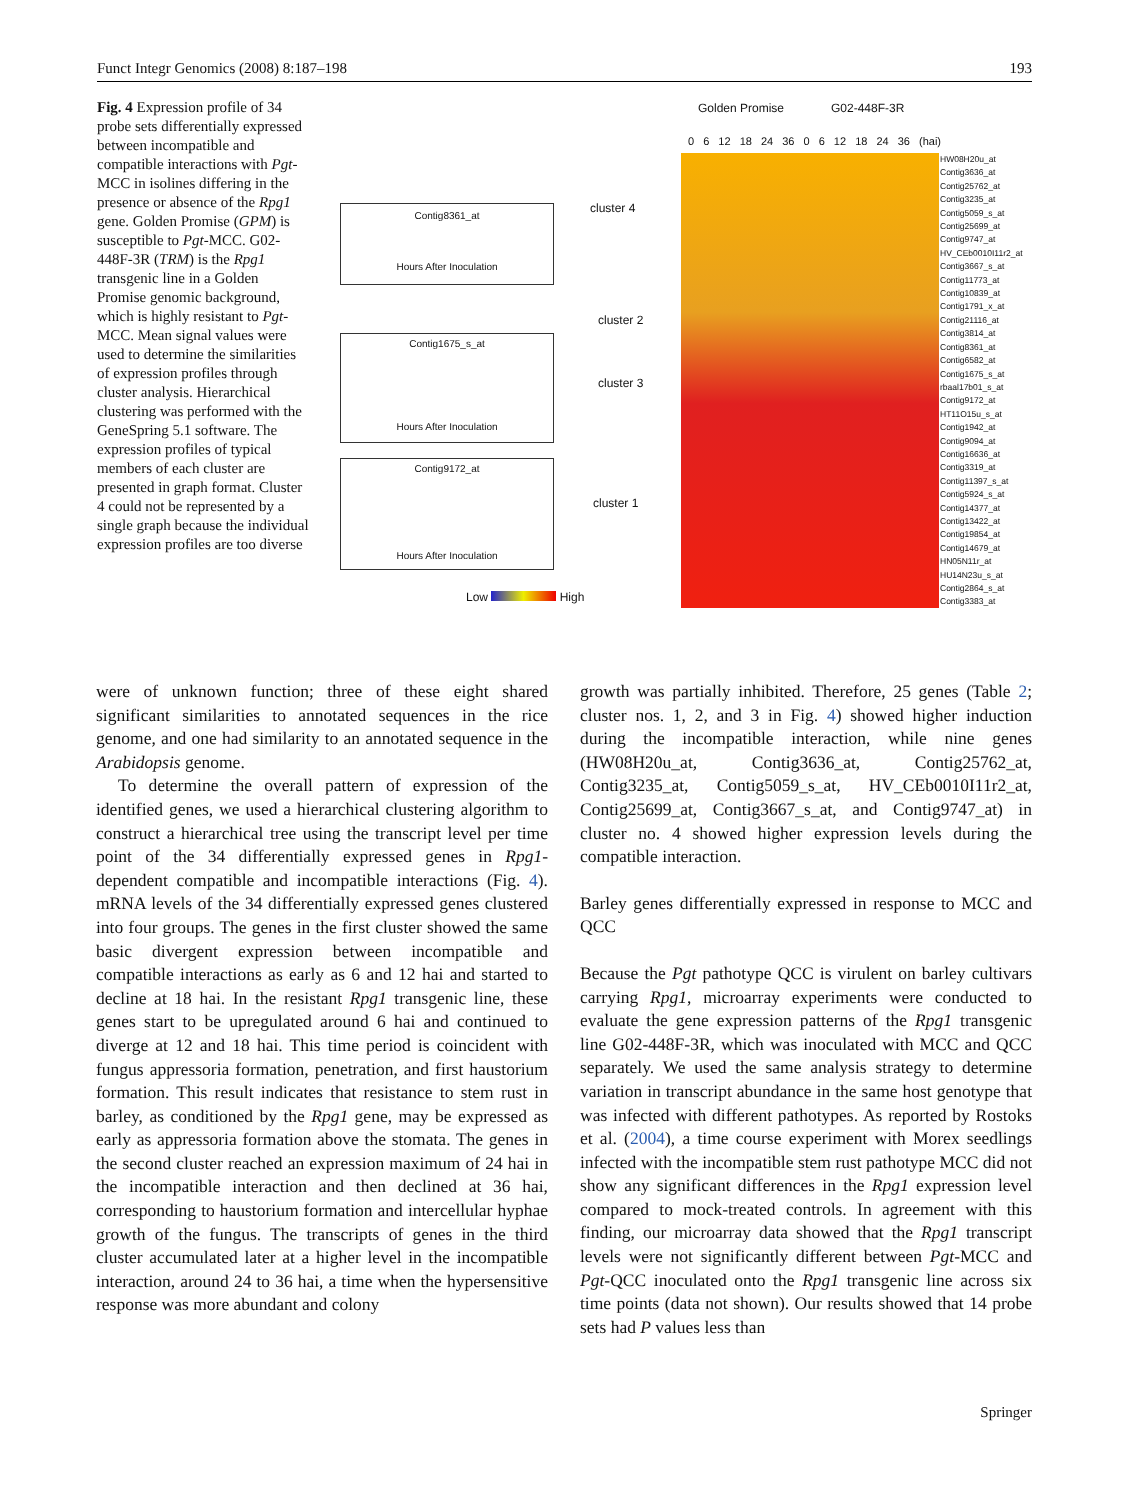Funct Integr Genomics (2008) 8:187–198 193
Fig. 4 Expression profile of 34 probe sets differentially expressed between incompatible and compatible interactions with Pgt-MCC in isolines differing in the presence or absence of the Rpg1 gene. Golden Promise (GPM) is susceptible to Pgt-MCC. G02-448F-3R (TRM) is the Rpg1 transgenic line in a Golden Promise genomic background, which is highly resistant to Pgt-MCC. Mean signal values were used to determine the similarities of expression profiles through cluster analysis. Hierarchical clustering was performed with the GeneSpring 5.1 software. The expression profiles of typical members of each cluster are presented in graph format. Cluster 4 could not be represented by a single graph because the individual expression profiles are too diverse
Golden Promise G02-448F-3R
0 6 12 18 24 36 0 6 12 18 24 36 (hai)
Contig8361_at
Hours After Inoculation
Contig1675_s_at
Hours After Inoculation
Contig9172_at
Hours After Inoculation
cluster 4
cluster 2
cluster 3
cluster 1
Low High
HW08H20u_at
Contig3636_at
Contig25762_at
Contig3235_at
Contig5059_s_at
Contig25699_at
Contig9747_at
HV_CEb0010I11r2_at
Contig3667_s_at
Contig11773_at
Contig10839_at
Contig1791_x_at
Contig21116_at
Contig3814_at
Contig8361_at
Contig6582_at
Contig1675_s_at
rbaal17b01_s_at
Contig9172_at
HT11O15u_s_at
Contig1942_at
Contig9094_at
Contig16636_at
Contig3319_at
Contig11397_s_at
Contig5924_s_at
Contig14377_at
Contig13422_at
Contig19854_at
Contig14679_at
HN05N11r_at
HU14N23u_s_at
Contig2864_s_at
Contig3383_at
were of unknown function; three of these eight shared significant similarities to annotated sequences in the rice genome, and one had similarity to an annotated sequence in the Arabidopsis genome.
To determine the overall pattern of expression of the identified genes, we used a hierarchical clustering algorithm to construct a hierarchical tree using the transcript level per time point of the 34 differentially expressed genes in Rpg1-dependent compatible and incompatible interactions (Fig. 4). mRNA levels of the 34 differentially expressed genes clustered into four groups. The genes in the first cluster showed the same basic divergent expression between incompatible and compatible interactions as early as 6 and 12 hai and started to decline at 18 hai. In the resistant Rpg1 transgenic line, these genes start to be upregulated around 6 hai and continued to diverge at 12 and 18 hai. This time period is coincident with fungus appressoria formation, penetration, and first haustorium formation. This result indicates that resistance to stem rust in barley, as conditioned by the Rpg1 gene, may be expressed as early as appressoria formation above the stomata. The genes in the second cluster reached an expression maximum of 24 hai in the incompatible interaction and then declined at 36 hai, corresponding to haustorium formation and intercellular hyphae growth of the fungus. The transcripts of genes in the third cluster accumulated later at a higher level in the incompatible interaction, around 24 to 36 hai, a time when the hypersensitive response was more abundant and colony
growth was partially inhibited. Therefore, 25 genes (Table 2; cluster nos. 1, 2, and 3 in Fig. 4) showed higher induction during the incompatible interaction, while nine genes (HW08H20u_at, Contig3636_at, Contig25762_at, Contig3235_at, Contig5059_s_at, HV_CEb0010I11r2_at, Contig25699_at, Contig3667_s_at, and Contig9747_at) in cluster no. 4 showed higher expression levels during the compatible interaction.
Barley genes differentially expressed in response to MCC and QCC
Because the Pgt pathotype QCC is virulent on barley cultivars carrying Rpg1, microarray experiments were conducted to evaluate the gene expression patterns of the Rpg1 transgenic line G02-448F-3R, which was inoculated with MCC and QCC separately. We used the same analysis strategy to determine variation in transcript abundance in the same host genotype that was infected with different pathotypes. As reported by Rostoks et al. (2004), a time course experiment with Morex seedlings infected with the incompatible stem rust pathotype MCC did not show any significant differences in the Rpg1 expression level compared to mock-treated controls. In agreement with this finding, our microarray data showed that the Rpg1 transcript levels were not significantly different between Pgt-MCC and Pgt-QCC inoculated onto the Rpg1 transgenic line across six time points (data not shown). Our results showed that 14 probe sets had P values less than
Springer